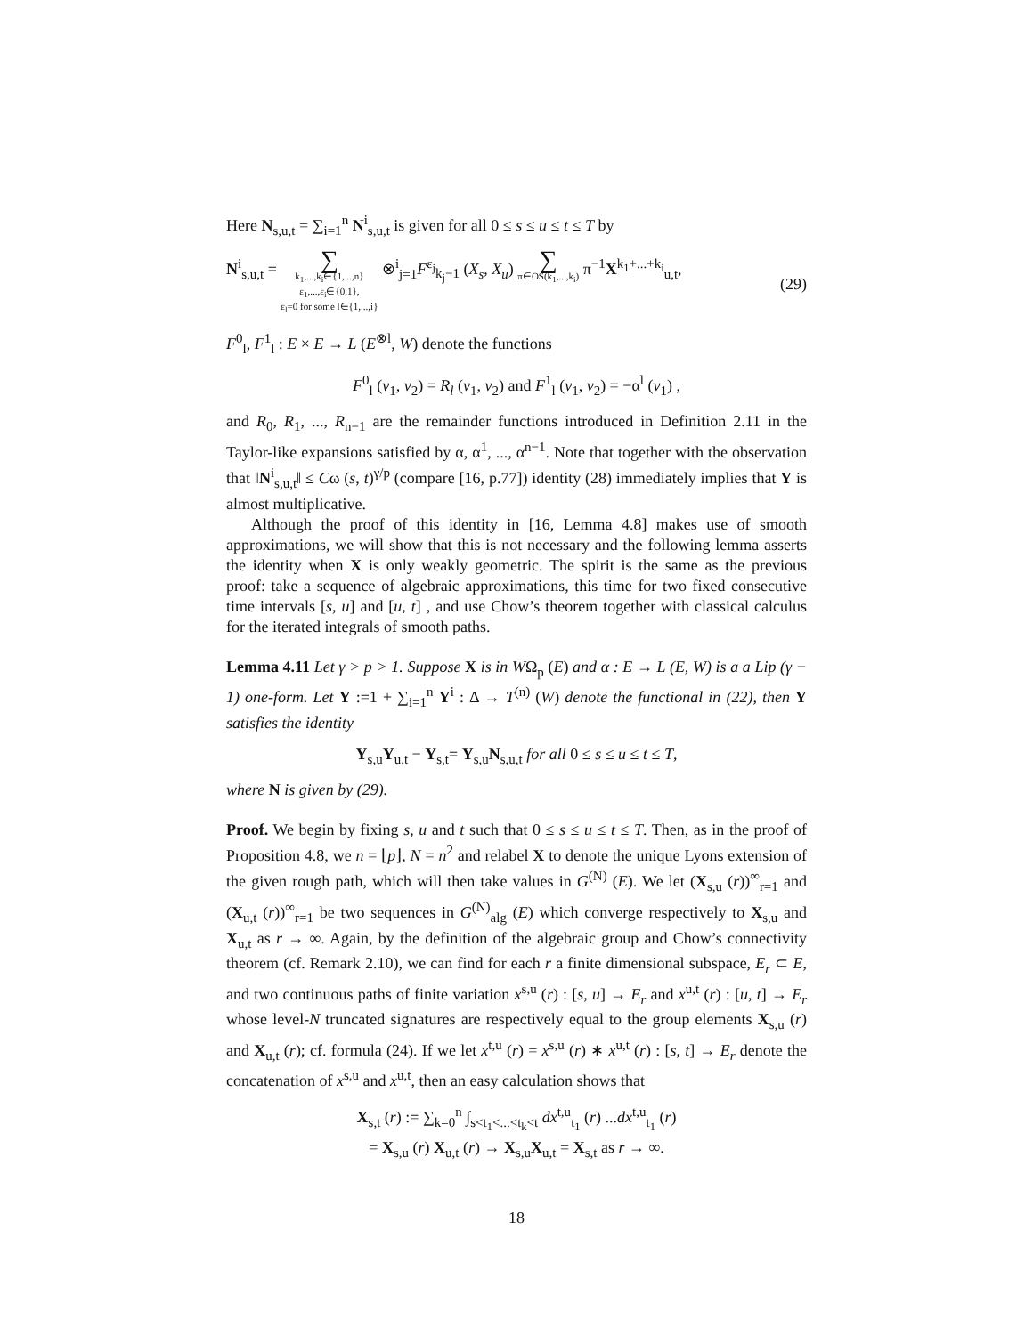Here N<sub>s,u,t</sub> = ∑<sub>i=1</sub><sup>n</sup> N<sup>i</sup><sub>s,u,t</sub> is given for all 0 ≤ s ≤ u ≤ t ≤ T by
N<sup>i</sup><sub>s,u,t</sub> = ∑
k<sub>1</sub>,...,k<sub>i</sub>∈{1,...,n}
ε<sub>1</sub>,...,ε<sub>i</sub>∈{0,1},
ε<sub>l</sub>=0 for some l∈{1,...,i} ⊗<sup>i</sup><sub>j=1</sub>F<sup>ε<sub>j</sub></sup><sub>k<sub>j</sub>−1</sub> (X<sub>s</sub>, X<sub>u</sub>) ∑
π∈OS(k<sub>1</sub>,...,k<sub>i</sub>) π<sup>−1</sup>X<sup>k<sub>1</sub>+...+k<sub>i</sub></sup><sub>u,t</sub>,
(29)
F<sup>0</sup><sub>l</sub>, F<sup>1</sup><sub>l</sub> : E × E → L (E<sup>⊗l</sup>, W) denote the functions
F<sup>0</sup><sub>l</sub> (v<sub>1</sub>, v<sub>2</sub>) = R<sub>l</sub> (v<sub>1</sub>, v<sub>2</sub>) and F<sup>1</sup><sub>l</sub> (v<sub>1</sub>, v<sub>2</sub>) = −α<sup>l</sup> (v<sub>1</sub>) ,
and R<sub>0</sub>, R<sub>1</sub>, ..., R<sub>n−1</sub> are the remainder functions introduced in Definition 2.11 in the Taylor-like expansions satisfied by α, α<sup>1</sup>, ..., α<sup>n−1</sup>. Note that together with the observation that ‖N<sup>i</sup><sub>s,u,t</sub>‖ ≤ Cω (s, t)<sup>γ/p</sup> (compare [16, p.77]) identity (28) immediately implies that Y is almost multiplicative.
Although the proof of this identity in [16, Lemma 4.8] makes use of smooth approximations, we will show that this is not necessary and the following lemma asserts the identity when X is only weakly geometric. The spirit is the same as the previous proof: take a sequence of algebraic approximations, this time for two fixed consecutive time intervals [s, u] and [u, t] , and use Chow’s theorem together with classical calculus for the iterated integrals of smooth paths.
Lemma 4.11 Let γ > p > 1. Suppose X is in WΩ<sub>p</sub> (E) and α : E → L (E, W) is a a Lip (γ − 1) one-form. Let Y :=1 + ∑<sub>i=1</sub><sup>n</sup> Y<sup>i</sup> : Δ → T<sup>(n)</sup> (W) denote the functional in (22), then Y satisfies the identity
Y<sub>s,u</sub>Y<sub>u,t</sub> − Y<sub>s,t</sub>= Y<sub>s,u</sub>N<sub>s,u,t</sub> for all 0 ≤ s ≤ u ≤ t ≤ T,
where N is given by (29).
Proof. We begin by fixing s, u and t such that 0 ≤ s ≤ u ≤ t ≤ T. Then, as in the proof of Proposition 4.8, we n = ⌊p⌋, N = n<sup>2</sup> and relabel X to denote the unique Lyons extension of the given rough path, which will then take values in G<sup>(N)</sup> (E). We let (X<sub>s,u</sub> (r))<sup>∞</sup><sub>r=1</sub> and (X<sub>u,t</sub> (r))<sup>∞</sup><sub>r=1</sub> be two sequences in G<sup>(N)</sup><sub>alg</sub> (E) which converge respectively to X<sub>s,u</sub> and X<sub>u,t</sub> as r → ∞. Again, by the definition of the algebraic group and Chow’s connectivity theorem (cf. Remark 2.10), we can find for each r a finite dimensional subspace, E<sub>r</sub> ⊂ E, and two continuous paths of finite variation x<sup>s,u</sup> (r) : [s, u] → E<sub>r</sub> and x<sup>u,t</sup> (r) : [u, t] → E<sub>r</sub> whose level-N truncated signatures are respectively equal to the group elements X<sub>s,u</sub> (r) and X<sub>u,t</sub> (r); cf. formula (24). If we let x<sup>t,u</sup> (r) = x<sup>s,u</sup> (r) ∗ x<sup>u,t</sup> (r) : [s, t] → E<sub>r</sub> denote the concatenation of x<sup>s,u</sup> and x<sup>u,t</sup>, then an easy calculation shows that
X<sub>s,t</sub> (r) := ∑<sub>k=0</sub><sup>n</sup> ∫<sub>s<t<sub>1</sub><...<t<sub>k</sub><t</sub> dx<sup>t,u</sup><sub>t<sub>1</sub></sub> (r) ...dx<sup>t,u</sup><sub>t<sub>1</sub></sub> (r)
= X<sub>s,u</sub> (r) X<sub>u,t</sub> (r) → X<sub>s,u</sub>X<sub>u,t</sub> = X<sub>s,t</sub> as r → ∞.
18